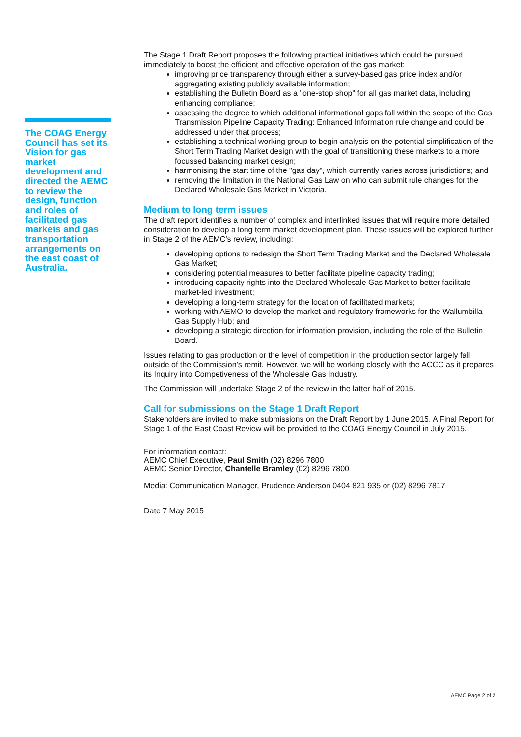The COAG Energy Council has set its Vision for gas market development and directed the AEMC to review the design, function and roles of facilitated gas markets and gas transportation arrangements on the east coast of Australia.
The Stage 1 Draft Report proposes the following practical initiatives which could be pursued immediately to boost the efficient and effective operation of the gas market:
improving price transparency through either a survey-based gas price index and/or aggregating existing publicly available information;
establishing the Bulletin Board as a "one-stop shop" for all gas market data, including enhancing compliance;
assessing the degree to which additional informational gaps fall within the scope of the Gas Transmission Pipeline Capacity Trading: Enhanced Information rule change and could be addressed under that process;
establishing a technical working group to begin analysis on the potential simplification of the Short Term Trading Market design with the goal of transitioning these markets to a more focussed balancing market design;
harmonising the start time of the "gas day", which currently varies across jurisdictions; and
removing the limitation in the National Gas Law on who can submit rule changes for the Declared Wholesale Gas Market in Victoria.
Medium to long term issues
The draft report identifies a number of complex and interlinked issues that will require more detailed consideration to develop a long term market development plan. These issues will be explored further in Stage 2 of the AEMC’s review, including:
developing options to redesign the Short Term Trading Market and the Declared Wholesale Gas Market;
considering potential measures to better facilitate pipeline capacity trading;
introducing capacity rights into the Declared Wholesale Gas Market to better facilitate market-led investment;
developing a long-term strategy for the location of facilitated markets;
working with AEMO to develop the market and regulatory frameworks for the Wallumbilla Gas Supply Hub; and
developing a strategic direction for information provision, including the role of the Bulletin Board.
Issues relating to gas production or the level of competition in the production sector largely fall outside of the Commission’s remit. However, we will be working closely with the ACCC as it prepares its Inquiry into Competiveness of the Wholesale Gas Industry.
The Commission will undertake Stage 2 of the review in the latter half of 2015.
Call for submissions on the Stage 1 Draft Report
Stakeholders are invited to make submissions on the Draft Report by 1 June 2015. A Final Report for Stage 1 of the East Coast Review will be provided to the COAG Energy Council in July 2015.
For information contact:
AEMC Chief Executive, Paul Smith (02) 8296 7800
AEMC Senior Director, Chantelle Bramley (02) 8296 7800
Media: Communication Manager, Prudence Anderson 0404 821 935 or (02) 8296 7817
Date 7 May 2015
AEMC Page 2 of 2